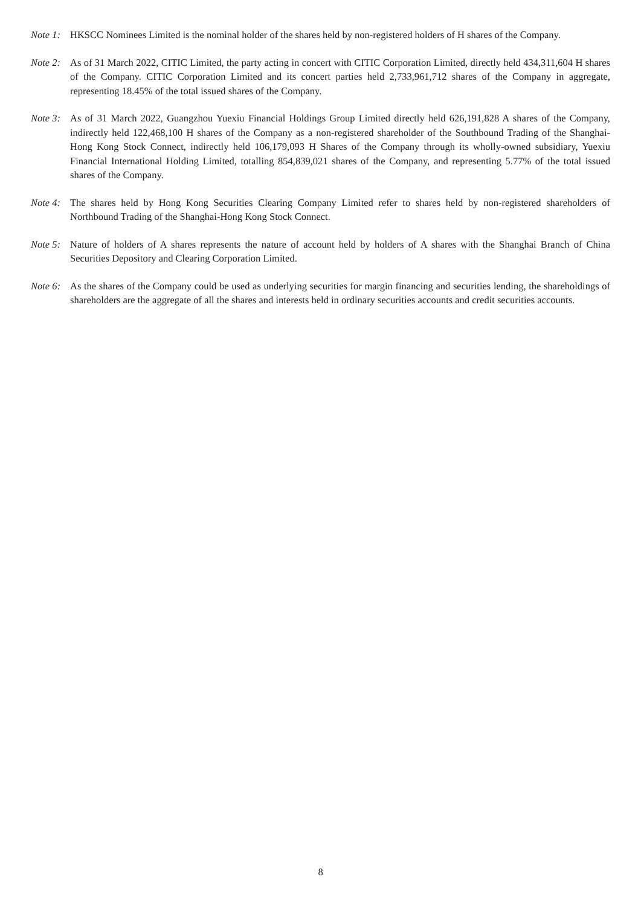Note 1:
HKSCC Nominees Limited is the nominal holder of the shares held by non-registered holders of H shares of the Company.
Note 2:
As of 31 March 2022, CITIC Limited, the party acting in concert with CITIC Corporation Limited, directly held 434,311,604 H shares of the Company. CITIC Corporation Limited and its concert parties held 2,733,961,712 shares of the Company in aggregate, representing 18.45% of the total issued shares of the Company.
Note 3:
As of 31 March 2022, Guangzhou Yuexiu Financial Holdings Group Limited directly held 626,191,828 A shares of the Company, indirectly held 122,468,100 H shares of the Company as a non-registered shareholder of the Southbound Trading of the Shanghai-Hong Kong Stock Connect, indirectly held 106,179,093 H Shares of the Company through its wholly-owned subsidiary, Yuexiu Financial International Holding Limited, totalling 854,839,021 shares of the Company, and representing 5.77% of the total issued shares of the Company.
Note 4:
The shares held by Hong Kong Securities Clearing Company Limited refer to shares held by non-registered shareholders of Northbound Trading of the Shanghai-Hong Kong Stock Connect.
Note 5:
Nature of holders of A shares represents the nature of account held by holders of A shares with the Shanghai Branch of China Securities Depository and Clearing Corporation Limited.
Note 6:
As the shares of the Company could be used as underlying securities for margin financing and securities lending, the shareholdings of shareholders are the aggregate of all the shares and interests held in ordinary securities accounts and credit securities accounts.
8